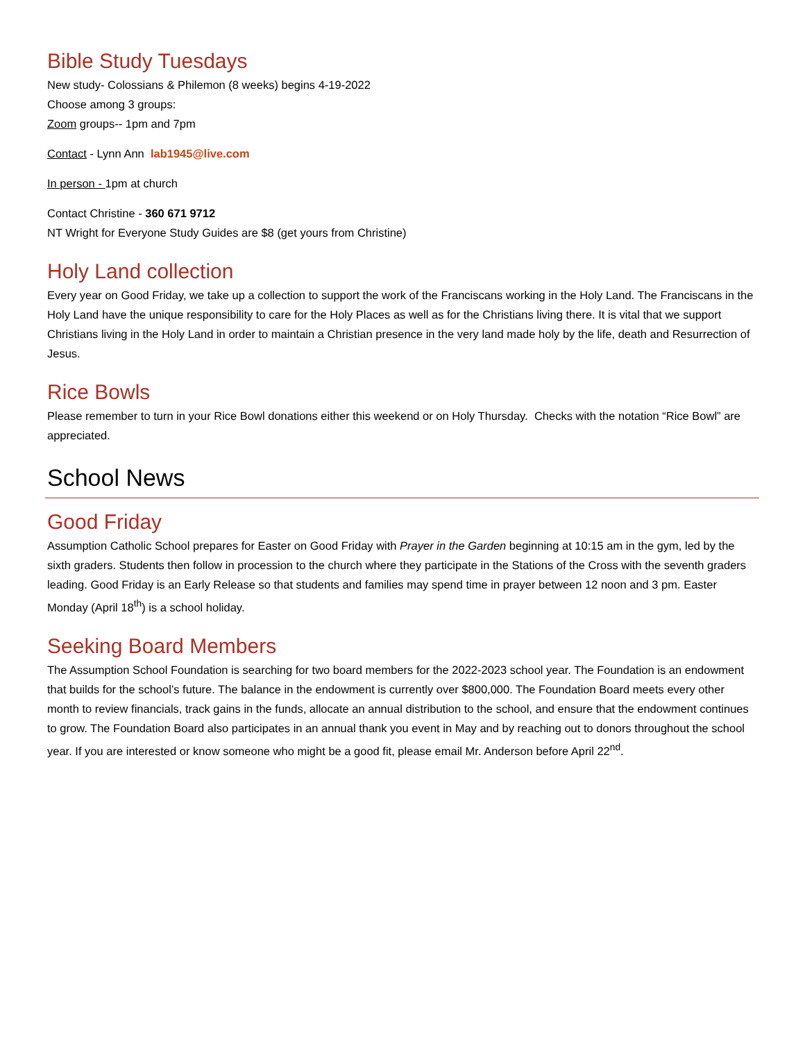Bible Study Tuesdays
New study- Colossians & Philemon (8 weeks) begins 4-19-2022
Choose among 3 groups:
Zoom groups-- 1pm and 7pm
Contact - Lynn Ann lab1945@live.com
In person - 1pm at church
Contact Christine - 360 671 9712
NT Wright for Everyone Study Guides are $8 (get yours from Christine)
Holy Land collection
Every year on Good Friday, we take up a collection to support the work of the Franciscans working in the Holy Land. The Franciscans in the Holy Land have the unique responsibility to care for the Holy Places as well as for the Christians living there. It is vital that we support Christians living in the Holy Land in order to maintain a Christian presence in the very land made holy by the life, death and Resurrection of Jesus.
Rice Bowls
Please remember to turn in your Rice Bowl donations either this weekend or on Holy Thursday. Checks with the notation “Rice Bowl” are appreciated.
School News
Good Friday
Assumption Catholic School prepares for Easter on Good Friday with Prayer in the Garden beginning at 10:15 am in the gym, led by the sixth graders. Students then follow in procession to the church where they participate in the Stations of the Cross with the seventh graders leading. Good Friday is an Early Release so that students and families may spend time in prayer between 12 noon and 3 pm. Easter Monday (April 18<sup>th</sup>) is a school holiday.
Seeking Board Members
The Assumption School Foundation is searching for two board members for the 2022-2023 school year. The Foundation is an endowment that builds for the school’s future. The balance in the endowment is currently over $800,000. The Foundation Board meets every other month to review financials, track gains in the funds, allocate an annual distribution to the school, and ensure that the endowment continues to grow. The Foundation Board also participates in an annual thank you event in May and by reaching out to donors throughout the school year. If you are interested or know someone who might be a good fit, please email Mr. Anderson before April 22<sup>nd</sup>.